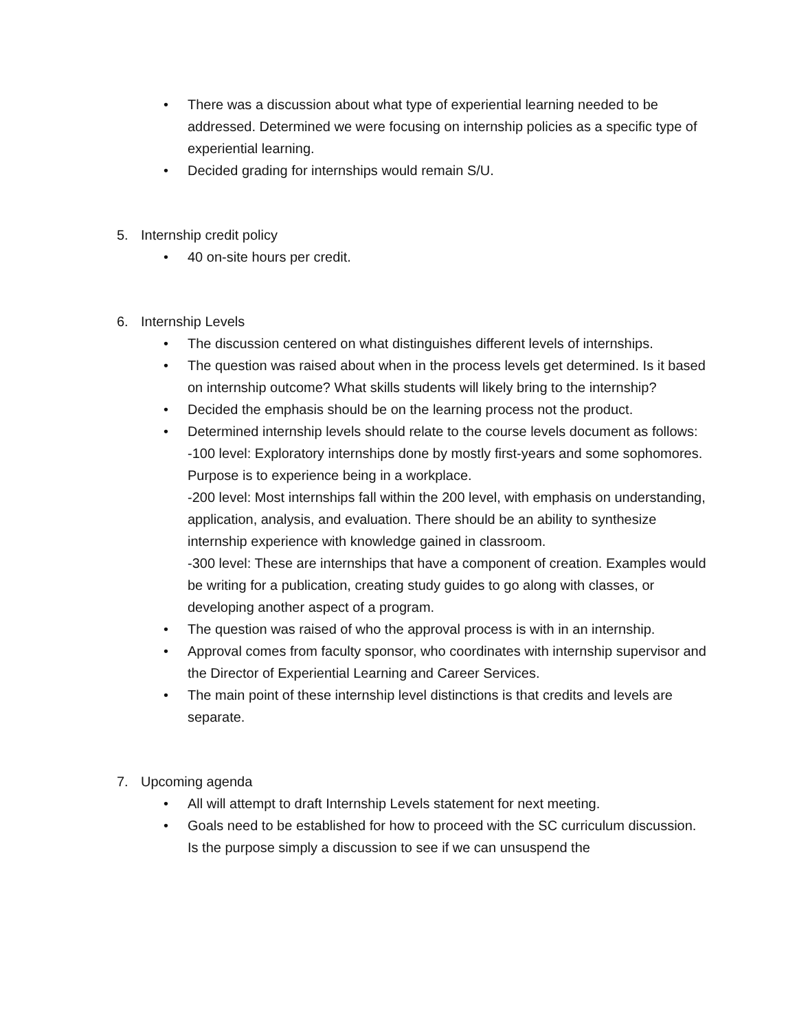• There was a discussion about what type of experiential learning needed to be addressed. Determined we were focusing on internship policies as a specific type of experiential learning.
• Decided grading for internships would remain S/U.
5. Internship credit policy
• 40 on-site hours per credit.
6. Internship Levels
• The discussion centered on what distinguishes different levels of internships.
• The question was raised about when in the process levels get determined. Is it based on internship outcome? What skills students will likely bring to the internship?
• Decided the emphasis should be on the learning process not the product.
• Determined internship levels should relate to the course levels document as follows:
-100 level: Exploratory internships done by mostly first-years and some sophomores. Purpose is to experience being in a workplace.
-200 level: Most internships fall within the 200 level, with emphasis on understanding, application, analysis, and evaluation. There should be an ability to synthesize internship experience with knowledge gained in classroom.
-300 level: These are internships that have a component of creation. Examples would be writing for a publication, creating study guides to go along with classes, or developing another aspect of a program.
• The question was raised of who the approval process is with in an internship.
• Approval comes from faculty sponsor, who coordinates with internship supervisor and the Director of Experiential Learning and Career Services.
• The main point of these internship level distinctions is that credits and levels are separate.
7. Upcoming agenda
• All will attempt to draft Internship Levels statement for next meeting.
• Goals need to be established for how to proceed with the SC curriculum discussion. Is the purpose simply a discussion to see if we can unsuspend the